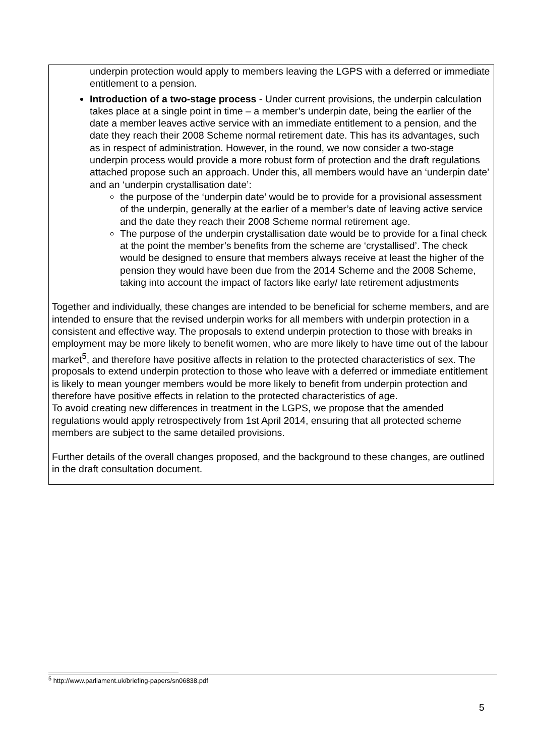underpin protection would apply to members leaving the LGPS with a deferred or immediate entitlement to a pension.
Introduction of a two-stage process - Under current provisions, the underpin calculation takes place at a single point in time – a member’s underpin date, being the earlier of the date a member leaves active service with an immediate entitlement to a pension, and the date they reach their 2008 Scheme normal retirement date. This has its advantages, such as in respect of administration. However, in the round, we now consider a two-stage underpin process would provide a more robust form of protection and the draft regulations attached propose such an approach. Under this, all members would have an ‘underpin date’ and an ‘underpin crystallisation date’:
the purpose of the ‘underpin date’ would be to provide for a provisional assessment of the underpin, generally at the earlier of a member’s date of leaving active service and the date they reach their 2008 Scheme normal retirement age.
The purpose of the underpin crystallisation date would be to provide for a final check at the point the member’s benefits from the scheme are ‘crystallised’. The check would be designed to ensure that members always receive at least the higher of the pension they would have been due from the 2014 Scheme and the 2008 Scheme, taking into account the impact of factors like early/ late retirement adjustments
Together and individually, these changes are intended to be beneficial for scheme members, and are intended to ensure that the revised underpin works for all members with underpin protection in a consistent and effective way. The proposals to extend underpin protection to those with breaks in employment may be more likely to benefit women, who are more likely to have time out of the labour market<sup>5</sup>, and therefore have positive affects in relation to the protected characteristics of sex. The proposals to extend underpin protection to those who leave with a deferred or immediate entitlement is likely to mean younger members would be more likely to benefit from underpin protection and therefore have positive effects in relation to the protected characteristics of age.
To avoid creating new differences in treatment in the LGPS, we propose that the amended regulations would apply retrospectively from 1st April 2014, ensuring that all protected scheme members are subject to the same detailed provisions.
Further details of the overall changes proposed, and the background to these changes, are outlined in the draft consultation document.
<sup>5</sup> http://www.parliament.uk/briefing-papers/sn06838.pdf
5